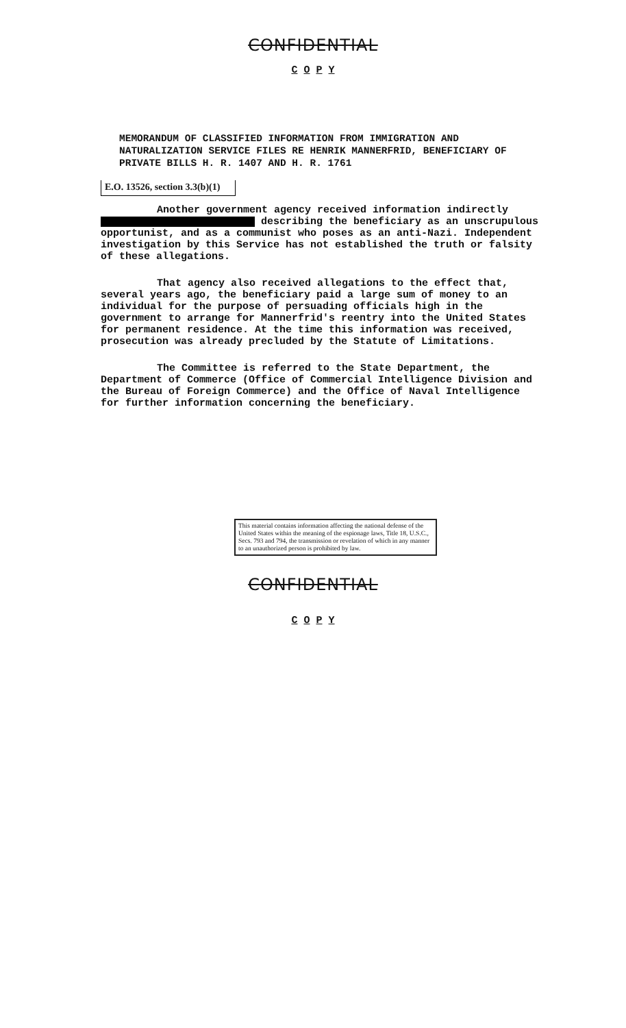CONFIDENTIAL
C O P Y
MEMORANDUM OF CLASSIFIED INFORMATION FROM IMMIGRATION AND NATURALIZATION SERVICE FILES RE HENRIK MANNERFRID, BENEFICIARY OF PRIVATE BILLS H. R. 1407 AND H. R. 1761
E.O. 13526, section 3.3(b)(1)
Another government agency received information indirectly describing the beneficiary as an unscrupulous opportunist, and as a communist who poses as an anti-Nazi. Independent investigation by this Service has not established the truth or falsity of these allegations.
That agency also received allegations to the effect that, several years ago, the beneficiary paid a large sum of money to an individual for the purpose of persuading officials high in the government to arrange for Mannerfrid's reentry into the United States for permanent residence. At the time this information was received, prosecution was already precluded by the Statute of Limitations.
The Committee is referred to the State Department, the Department of Commerce (Office of Commercial Intelligence Division and the Bureau of Foreign Commerce) and the Office of Naval Intelligence for further information concerning the beneficiary.
This material contains information affecting the national defense of the United States within the meaning of the espionage laws, Title 18, U.S.C., Secs. 793 and 794, the transmission or revelation of which in any manner to an unauthorized person is prohibited by law.
CONFIDENTIAL
C O P Y